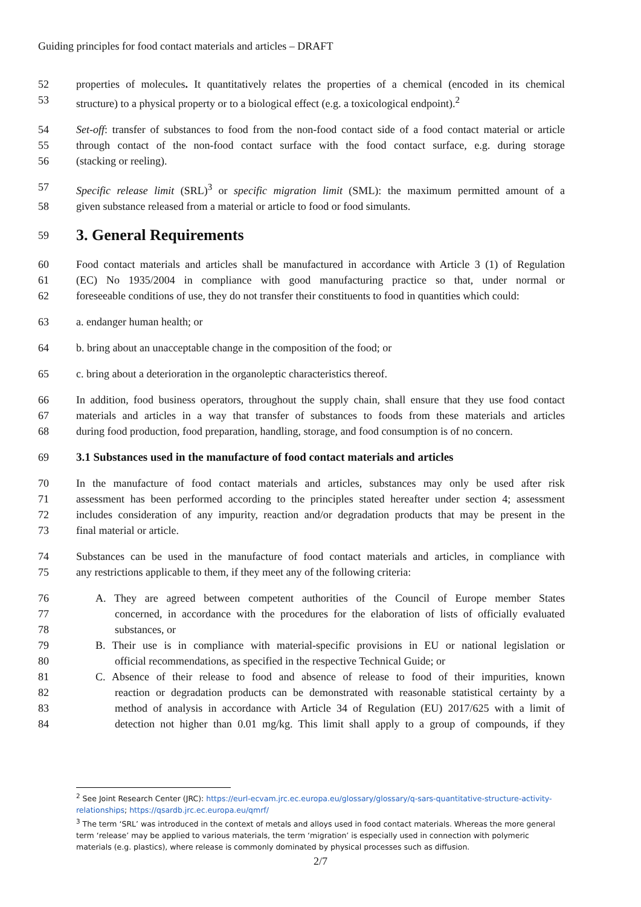Guiding principles for food contact materials and articles – DRAFT
52 properties of molecules. It quantitatively relates the properties of a chemical (encoded in its chemical
53 structure) to a physical property or to a biological effect (e.g. a toxicological endpoint).<sup>2</sup>
54 Set-off: transfer of substances to food from the non-food contact side of a food contact material or article
55 through contact of the non-food contact surface with the food contact surface, e.g. during storage
56 (stacking or reeling).
57 Specific release limit (SRL)<sup>3</sup> or specific migration limit (SML): the maximum permitted amount of a
58 given substance released from a material or article to food or food simulants.
59
3. General Requirements
60 Food contact materials and articles shall be manufactured in accordance with Article 3 (1) of Regulation
61 (EC) No 1935/2004 in compliance with good manufacturing practice so that, under normal or
62 foreseeable conditions of use, they do not transfer their constituents to food in quantities which could:
63 a. endanger human health; or
64 b. bring about an unacceptable change in the composition of the food; or
65 c. bring about a deterioration in the organoleptic characteristics thereof.
66 In addition, food business operators, throughout the supply chain, shall ensure that they use food contact
67 materials and articles in a way that transfer of substances to foods from these materials and articles
68 during food production, food preparation, handling, storage, and food consumption is of no concern.
69 3.1 Substances used in the manufacture of food contact materials and articles
70 In the manufacture of food contact materials and articles, substances may only be used after risk
71 assessment has been performed according to the principles stated hereafter under section 4; assessment
72 includes consideration of any impurity, reaction and/or degradation products that may be present in the
73 final material or article.
74 Substances can be used in the manufacture of food contact materials and articles, in compliance with
75 any restrictions applicable to them, if they meet any of the following criteria:
76 A. They are agreed between competent authorities of the Council of Europe member States
77 concerned, in accordance with the procedures for the elaboration of lists of officially evaluated
78 substances, or
79 B. Their use is in compliance with material-specific provisions in EU or national legislation or
80 official recommendations, as specified in the respective Technical Guide; or
81 C. Absence of their release to food and absence of release to food of their impurities, known
82 reaction or degradation products can be demonstrated with reasonable statistical certainty by a
83 method of analysis in accordance with Article 34 of Regulation (EU) 2017/625 with a limit of
84 detection not higher than 0.01 mg/kg. This limit shall apply to a group of compounds, if they
<sup>2</sup> See Joint Research Center (JRC): https://eurl-ecvam.jrc.ec.europa.eu/glossary/glossary/q-sars-quantitative-structure-activity-relationships; https://qsardb.jrc.ec.europa.eu/qmrf/
<sup>3</sup> The term ‘SRL’ was introduced in the context of metals and alloys used in food contact materials. Whereas the more general term ‘release’ may be applied to various materials, the term ‘migration’ is especially used in connection with polymeric materials (e.g. plastics), where release is commonly dominated by physical processes such as diffusion.
2/7